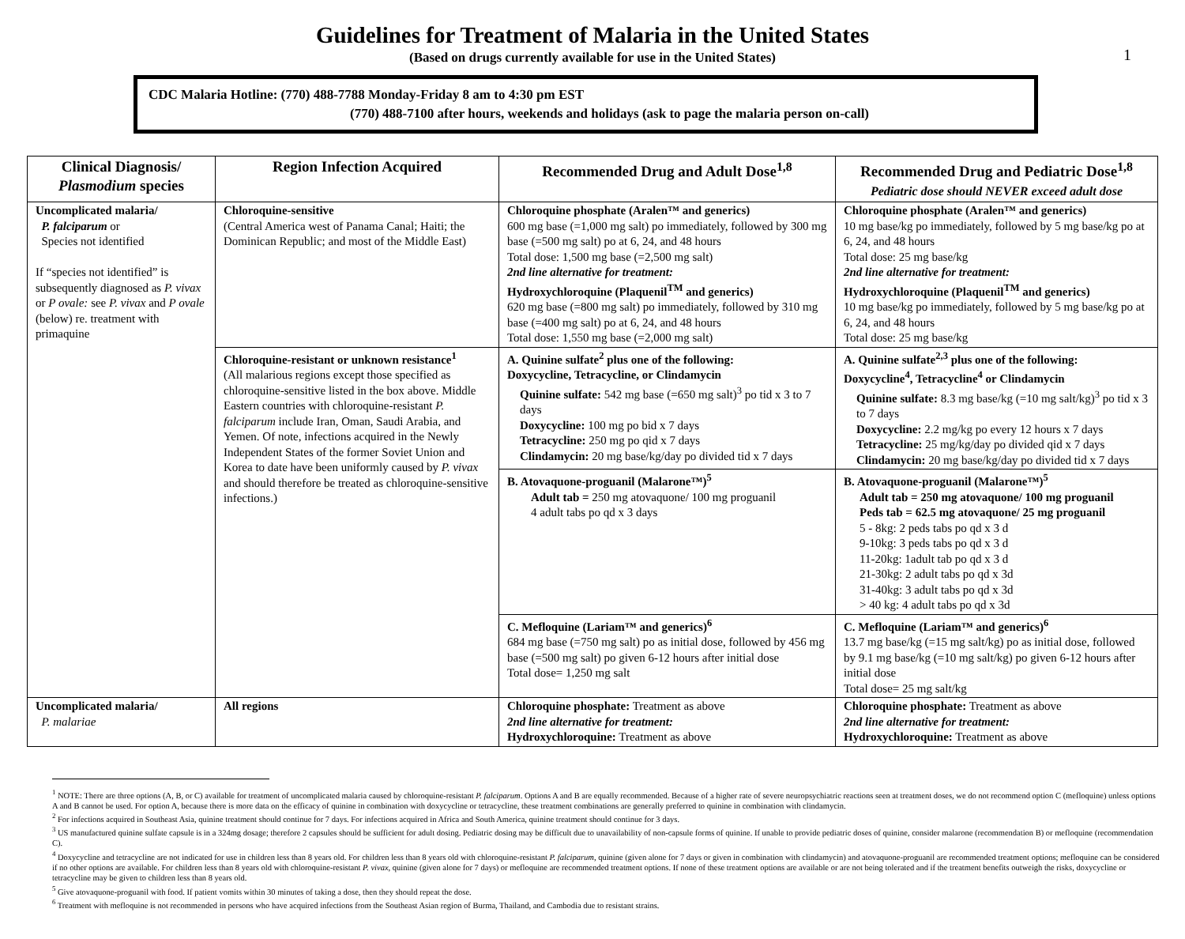1
Guidelines for Treatment of Malaria in the United States
(Based on drugs currently available for use in the United States)
CDC Malaria Hotline: (770) 488-7788 Monday-Friday 8 am to 4:30 pm EST
(770) 488-7100 after hours, weekends and holidays (ask to page the malaria person on-call)
| Clinical Diagnosis/ Plasmodium species | Region Infection Acquired | Recommended Drug and Adult Dose<sup>1,8</sup> | Recommended Drug and Pediatric Dose<sup>1,8</sup> Pediatric dose should NEVER exceed adult dose |
| --- | --- | --- | --- |
| Uncomplicated malaria/ P. falciparum or Species not identified If “species not identified” is subsequently diagnosed as P. vivax or P ovale: see P. vivax and P ovale (below) re. treatment with primaquine | Chloroquine-sensitive (Central America west of Panama Canal; Haiti; the Dominican Republic; and most of the Middle East) | Chloroquine phosphate (Aralen™ and generics) 600 mg base (=1,000 mg salt) po immediately, followed by 300 mg base (=500 mg salt) po at 6, 24, and 48 hours Total dose: 1,500 mg base (=2,500 mg salt) 2nd line alternative for treatment: Hydroxychloroquine (Plaquenil<sup>TM</sup> and generics) 620 mg base (=800 mg salt) po immediately, followed by 310 mg base (=400 mg salt) po at 6, 24, and 48 hours Total dose: 1,550 mg base (=2,000 mg salt) | Chloroquine phosphate (Aralen™ and generics) 10 mg base/kg po immediately, followed by 5 mg base/kg po at 6, 24, and 48 hours Total dose: 25 mg base/kg 2nd line alternative for treatment: Hydroxychloroquine (Plaquenil<sup>TM</sup> and generics) 10 mg base/kg po immediately, followed by 5 mg base/kg po at 6, 24, and 48 hours Total dose: 25 mg base/kg |
| | Chloroquine-resistant or unknown resistance<sup>1</sup> (All malarious regions except those specified as chloroquine-sensitive listed in the box above. Middle Eastern countries with chloroquine-resistant P. falciparum include Iran, Oman, Saudi Arabia, and Yemen. Of note, infections acquired in the Newly Independent States of the former Soviet Union and Korea to date have been uniformly caused by P. vivax and should therefore be treated as chloroquine-sensitive infections.) | A. Quinine sulfate<sup>2</sup> plus one of the following: Doxycycline, Tetracycline, or Clindamycin Quinine sulfate: 542 mg base (=650 mg salt)<sup>3</sup> po tid x 3 to 7 days Doxycycline: 100 mg po bid x 7 days Tetracycline: 250 mg po qid x 7 days Clindamycin: 20 mg base/kg/day po divided tid x 7 days | A. Quinine sulfate<sup>2,3</sup> plus one of the following: Doxycycline<sup>4</sup>, Tetracycline<sup>4</sup> or Clindamycin Quinine sulfate: 8.3 mg base/kg (=10 mg salt/kg)<sup>3</sup> po tid x 3 to 7 days Doxycycline: 2.2 mg/kg po every 12 hours x 7 days Tetracycline: 25 mg/kg/day po divided qid x 7 days Clindamycin: 20 mg base/kg/day po divided tid x 7 days |
| | | B. Atovaquone-proguanil (Malarone™)<sup>5</sup> Adult tab = 250 mg atovaquone/ 100 mg proguanil 4 adult tabs po qd x 3 days | B. Atovaquone-proguanil (Malarone™)<sup>5</sup> Adult tab = 250 mg atovaquone/ 100 mg proguanil Peds tab = 62.5 mg atovaquone/ 25 mg proguanil 5 - 8kg: 2 peds tabs po qd x 3 d 9-10kg: 3 peds tabs po qd x 3 d 11-20kg: 1adult tab po qd x 3 d 21-30kg: 2 adult tabs po qd x 3d 31-40kg: 3 adult tabs po qd x 3d > 40 kg: 4 adult tabs po qd x 3d |
| | | C. Mefloquine (Lariam™ and generics)<sup>6</sup> 684 mg base (=750 mg salt) po as initial dose, followed by 456 mg base (=500 mg salt) po given 6-12 hours after initial dose Total dose= 1,250 mg salt | C. Mefloquine (Lariam™ and generics)<sup>6</sup> 13.7 mg base/kg (=15 mg salt/kg) po as initial dose, followed by 9.1 mg base/kg (=10 mg salt/kg) po given 6-12 hours after initial dose Total dose= 25 mg salt/kg |
| Uncomplicated malaria/ P. malariae | All regions | Chloroquine phosphate: Treatment as above 2nd line alternative for treatment: Hydroxychloroquine: Treatment as above | Chloroquine phosphate: Treatment as above 2nd line alternative for treatment: Hydroxychloroquine: Treatment as above |
<sup>1</sup> NOTE: There are three options (A, B, or C) available for treatment of uncomplicated malaria caused by chloroquine-resistant P. falciparum. Options A and B are equally recommended. Because of a higher rate of severe neuropsychiatric reactions seen at treatment doses, we do not recommend option C (mefloquine) unless options A and B cannot be used. For option A, because there is more data on the efficacy of quinine in combination with doxycycline or tetracycline, these treatment combinations are generally preferred to quinine in combination with clindamycin.
<sup>2</sup> For infections acquired in Southeast Asia, quinine treatment should continue for 7 days. For infections acquired in Africa and South America, quinine treatment should continue for 3 days.
<sup>3</sup> US manufactured quinine sulfate capsule is in a 324mg dosage; therefore 2 capsules should be sufficient for adult dosing. Pediatric dosing may be difficult due to unavailability of non-capsule forms of quinine. If unable to provide pediatric doses of quinine, consider malarone (recommendation B) or mefloquine (recommendation C).
<sup>4</sup> Doxycycline and tetracycline are not indicated for use in children less than 8 years old. For children less than 8 years old with chloroquine-resistant P. falciparum, quinine (given alone for 7 days or given in combination with clindamycin) and atovaquone-proguanil are recommended treatment options; mefloquine can be considered if no other options are available. For children less than 8 years old with chloroquine-resistant P. vivax, quinine (given alone for 7 days) or mefloquine are recommended treatment options. If none of these treatment options are available or are not being tolerated and if the treatment benefits outweigh the risks, doxycycline or tetracycline may be given to children less than 8 years old.
<sup>5</sup> Give atovaquone-proguanil with food. If patient vomits within 30 minutes of taking a dose, then they should repeat the dose.
<sup>6</sup> Treatment with mefloquine is not recommended in persons who have acquired infections from the Southeast Asian region of Burma, Thailand, and Cambodia due to resistant strains.